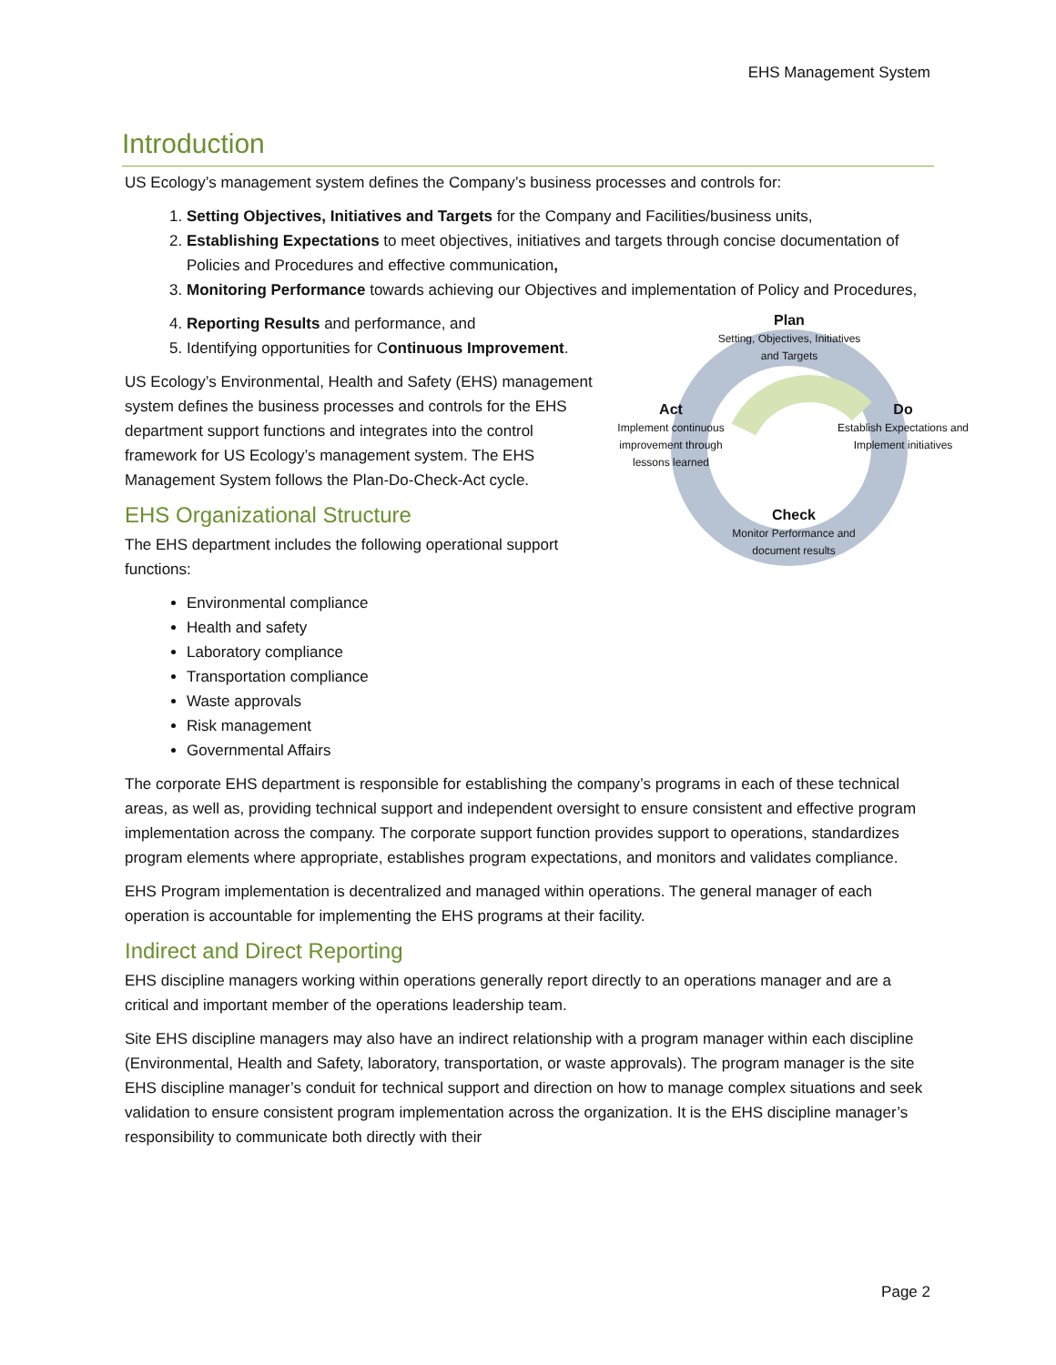EHS Management System
Introduction
US Ecology’s management system defines the Company’s business processes and controls for:
1. Setting Objectives, Initiatives and Targets for the Company and Facilities/business units,
2. Establishing Expectations to meet objectives, initiatives and targets through concise documentation of Policies and Procedures and effective communication,
3. Monitoring Performance towards achieving our Objectives and implementation of Policy and Procedures,
Plan
Setting, Objectives, Initiatives
and Targets
Act
Implement continuous
improvement through
lessons learned
Do
Establish Expectations and
Implement initiatives
Check
Monitor Performance and
document results
4. Reporting Results and performance, and
5. Identifying opportunities for Continuous Improvement.
US Ecology’s Environmental, Health and Safety (EHS) management system defines the business processes and controls for the EHS department support functions and integrates into the control framework for US Ecology’s management system. The EHS Management System follows the Plan-Do-Check-Act cycle.
EHS Organizational Structure
The EHS department includes the following operational support functions:
Environmental compliance
Health and safety
Laboratory compliance
Transportation compliance
Waste approvals
Risk management
Governmental Affairs
The corporate EHS department is responsible for establishing the company’s programs in each of these technical areas, as well as, providing technical support and independent oversight to ensure consistent and effective program implementation across the company. The corporate support function provides support to operations, standardizes program elements where appropriate, establishes program expectations, and monitors and validates compliance.
EHS Program implementation is decentralized and managed within operations. The general manager of each operation is accountable for implementing the EHS programs at their facility.
Indirect and Direct Reporting
EHS discipline managers working within operations generally report directly to an operations manager and are a critical and important member of the operations leadership team.
Site EHS discipline managers may also have an indirect relationship with a program manager within each discipline (Environmental, Health and Safety, laboratory, transportation, or waste approvals). The program manager is the site EHS discipline manager’s conduit for technical support and direction on how to manage complex situations and seek validation to ensure consistent program implementation across the organization. It is the EHS discipline manager’s responsibility to communicate both directly with their
Page 2